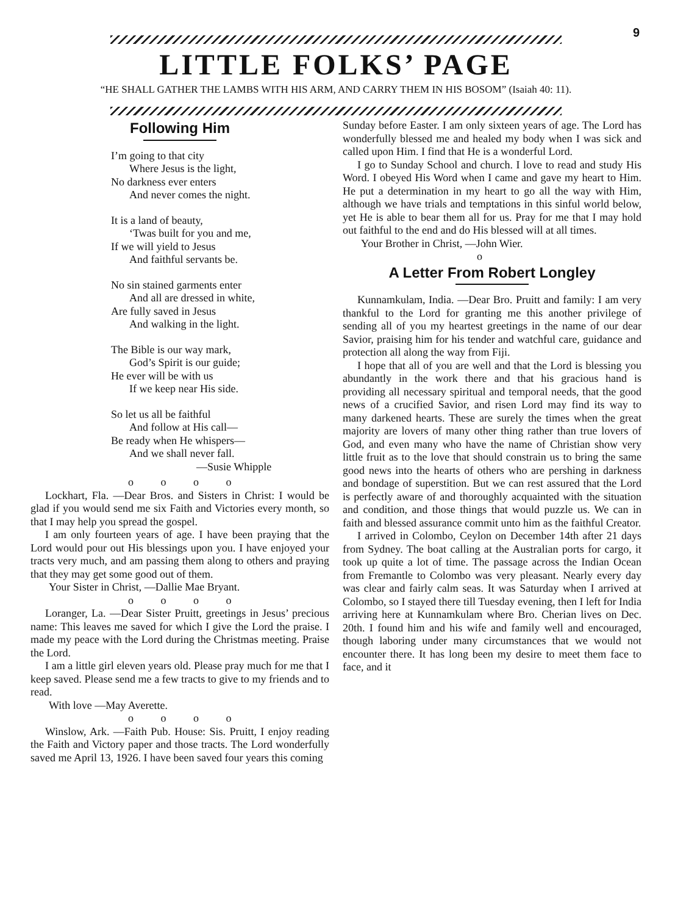9
LITTLE FOLKS’ PAGE
“HE SHALL GATHER THE LAMBS WITH HIS ARM, AND CARRY THEM IN HIS BOSOM” (Isaiah 40: 11).
Following Him
I’m going to that city
Where Jesus is the light,
No darkness ever enters
And never comes the night.
It is a land of beauty,
‘Twas built for you and me,
If we will yield to Jesus
And faithful servants be.
No sin stained garments enter
And all are dressed in white,
Are fully saved in Jesus
And walking in the light.
The Bible is our way mark,
God’s Spirit is our guide;
He ever will be with us
If we keep near His side.
So let us all be faithful
And follow at His call—
Be ready when He whispers—
And we shall never fall.
—Susie Whipple
o o o o
Lockhart, Fla. —Dear Bros. and Sisters in Christ: I would be glad if you would send me six Faith and Victories every month, so that I may help you spread the gospel.
I am only fourteen years of age. I have been praying that the Lord would pour out His blessings upon you. I have enjoyed your tracts very much, and am passing them along to others and praying that they may get some good out of them.
Your Sister in Christ, —Dallie Mae Bryant.
o o o o
Loranger, La. —Dear Sister Pruitt, greetings in Jesus’ precious name: This leaves me saved for which I give the Lord the praise. I made my peace with the Lord during the Christmas meeting. Praise the Lord.
I am a little girl eleven years old. Please pray much for me that I keep saved. Please send me a few tracts to give to my friends and to read.
With love —May Averette.
o o o o
Winslow, Ark. —Faith Pub. House: Sis. Pruitt, I enjoy reading the Faith and Victory paper and those tracts. The Lord wonderfully saved me April 13, 1926. I have been saved four years this coming
Sunday before Easter. I am only sixteen years of age. The Lord has wonderfully blessed me and healed my body when I was sick and called upon Him. I find that He is a wonderful Lord.
I go to Sunday School and church. I love to read and study His Word. I obeyed His Word when I came and gave my heart to Him. He put a determination in my heart to go all the way with Him, although we have trials and temptations in this sinful world below, yet He is able to bear them all for us. Pray for me that I may hold out faithful to the end and do His blessed will at all times.
Your Brother in Christ, —John Wier.
o
A Letter From Robert Longley
Kunnamkulam, India. —Dear Bro. Pruitt and family: I am very thankful to the Lord for granting me this another privilege of sending all of you my heartest greetings in the name of our dear Savior, praising him for his tender and watchful care, guidance and protection all along the way from Fiji.
I hope that all of you are well and that the Lord is blessing you abundantly in the work there and that his gracious hand is providing all necessary spiritual and temporal needs, that the good news of a crucified Savior, and risen Lord may find its way to many darkened hearts. These are surely the times when the great majority are lovers of many other thing rather than true lovers of God, and even many who have the name of Christian show very little fruit as to the love that should constrain us to bring the same good news into the hearts of others who are pershing in darkness and bondage of superstition. But we can rest assured that the Lord is perfectly aware of and thoroughly acquainted with the situation and condition, and those things that would puzzle us. We can in faith and blessed assurance commit unto him as the faithful Creator.
I arrived in Colombo, Ceylon on December 14th after 21 days from Sydney. The boat calling at the Australian ports for cargo, it took up quite a lot of time. The passage across the Indian Ocean from Fremantle to Colombo was very pleasant. Nearly every day was clear and fairly calm seas. It was Saturday when I arrived at Colombo, so I stayed there till Tuesday evening, then I left for India arriving here at Kunnamkulam where Bro. Cherian lives on Dec. 20th. I found him and his wife and family well and encouraged, though laboring under many circumstances that we would not encounter there. It has long been my desire to meet them face to face, and it